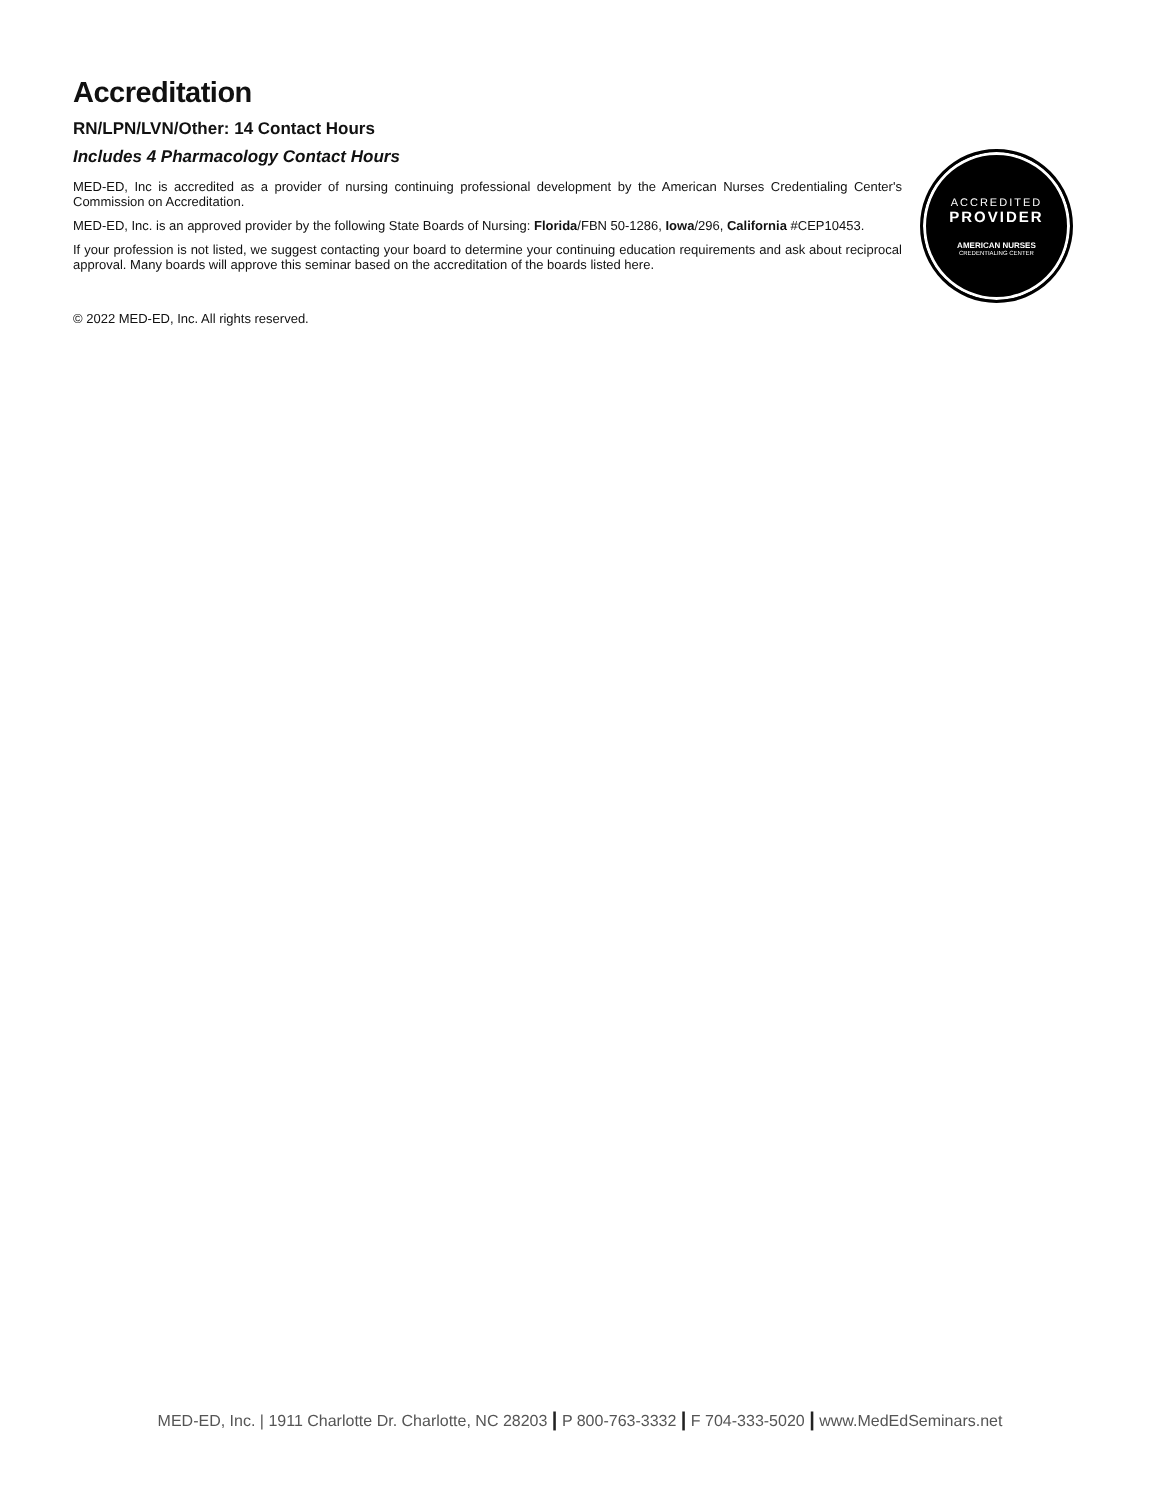Accreditation
RN/LPN/LVN/Other: 14 Contact Hours
Includes 4 Pharmacology Contact Hours
MED-ED, Inc is accredited as a provider of nursing continuing professional development by the American Nurses Credentialing Center's Commission on Accreditation.
MED-ED, Inc. is an approved provider by the following State Boards of Nursing: Florida/FBN 50-1286, Iowa/296, California #CEP10453.
If your profession is not listed, we suggest contacting your board to determine your continuing education requirements and ask about reciprocal approval. Many boards will approve this seminar based on the accreditation of the boards listed here.
ACCREDITED
PROVIDER
AMERICAN NURSES
CREDENTIALING CENTER
© 2022 MED-ED, Inc. All rights reserved.
MED-ED, Inc. | 1911 Charlotte Dr. Charlotte, NC 28203 | P 800-763-3332 | F 704-333-5020 | www.MedEdSeminars.net